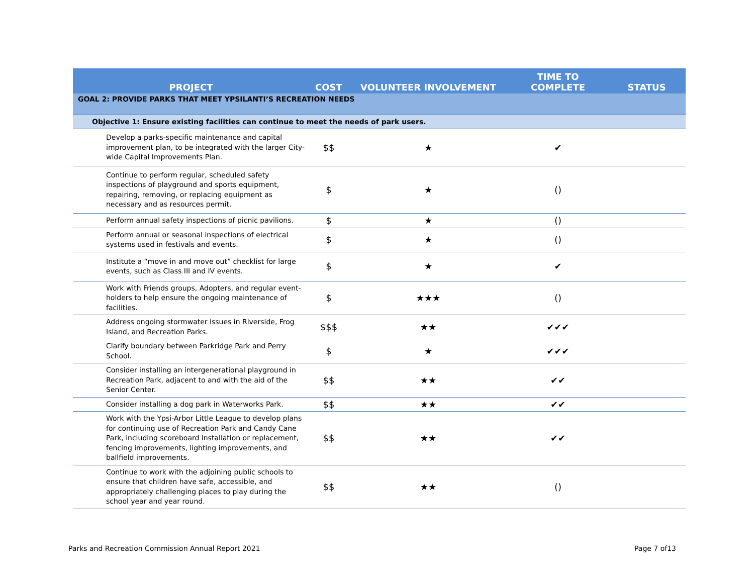| PROJECT | COST | VOLUNTEER INVOLVEMENT | TIME TO COMPLETE | STATUS |
| --- | --- | --- | --- | --- |
| GOAL 2: PROVIDE PARKS THAT MEET YPSILANTI’S RECREATION NEEDS | | | | |
| Objective 1: Ensure existing facilities can continue to meet the needs of park users. | | | | |
| Develop a parks-specific maintenance and capital improvement plan, to be integrated with the larger City-wide Capital Improvements Plan. | $$ | ★ | ✔ | |
| Continue to perform regular, scheduled safety inspections of playground and sports equipment, repairing, removing, or replacing equipment as necessary and as resources permit. | $ | ★ | () | |
| Perform annual safety inspections of picnic pavilions. | $ | ★ | () | |
| Perform annual or seasonal inspections of electrical systems used in festivals and events. | $ | ★ | () | |
| Institute a “move in and move out” checklist for large events, such as Class III and IV events. | $ | ★ | ✔ | |
| Work with Friends groups, Adopters, and regular event-holders to help ensure the ongoing maintenance of facilities. | $ | ★★★ | () | |
| Address ongoing stormwater issues in Riverside, Frog Island, and Recreation Parks. | $$$ | ★★ | ✔✔✔ | |
| Clarify boundary between Parkridge Park and Perry School. | $ | ★ | ✔✔✔ | |
| Consider installing an intergenerational playground in Recreation Park, adjacent to and with the aid of the Senior Center. | $$ | ★★ | ✔✔ | |
| Consider installing a dog park in Waterworks Park. | $$ | ★★ | ✔✔ | |
| Work with the Ypsi-Arbor Little League to develop plans for continuing use of Recreation Park and Candy Cane Park, including scoreboard installation or replacement, fencing improvements, lighting improvements, and ballfield improvements. | $$ | ★★ | ✔✔ | |
| Continue to work with the adjoining public schools to ensure that children have safe, accessible, and appropriately challenging places to play during the school year and year round. | $$ | ★★ | () | |
Parks and Recreation Commission Annual Report 2021 Page 7 of13